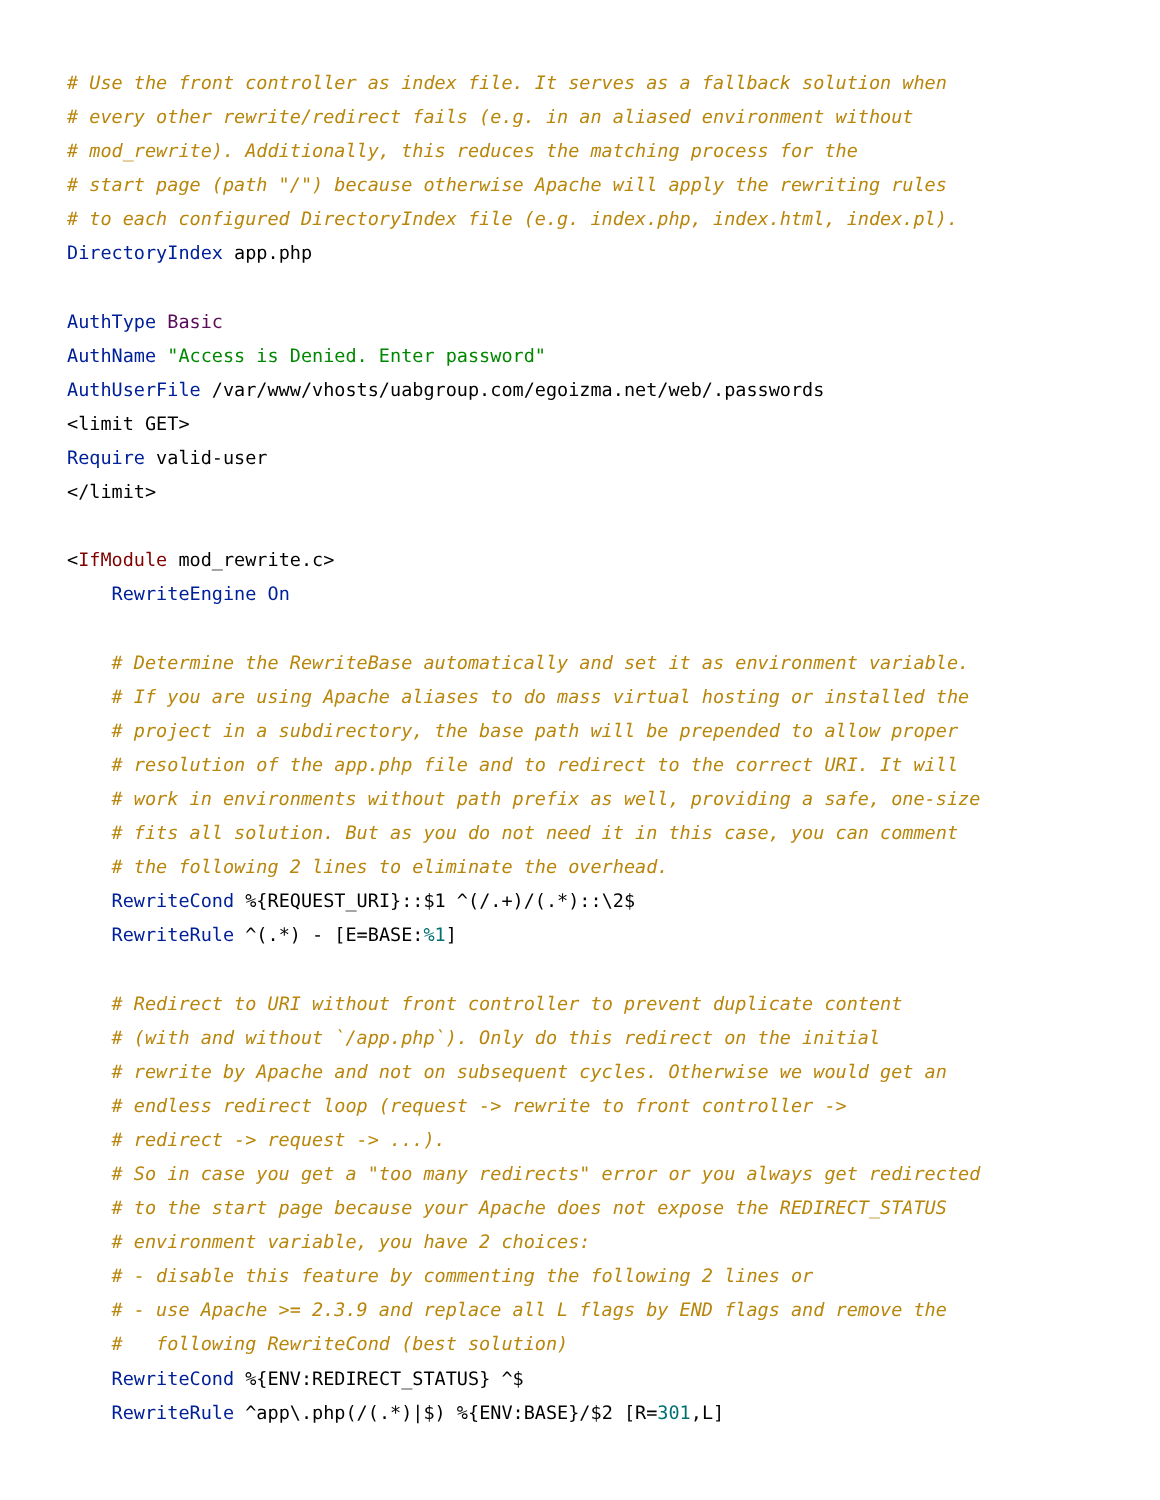# Use the front controller as index file. It serves as a fallback solution when
# every other rewrite/redirect fails (e.g. in an aliased environment without
# mod_rewrite). Additionally, this reduces the matching process for the
# start page (path "/") because otherwise Apache will apply the rewriting rules
# to each configured DirectoryIndex file (e.g. index.php, index.html, index.pl).
DirectoryIndex app.php

AuthType Basic
AuthName "Access is Denied. Enter password"
AuthUserFile /var/www/vhosts/uabgroup.com/egoizma.net/web/.passwords
<limit GET>
Require valid-user
</limit>

<IfModule mod_rewrite.c>
    RewriteEngine On

    # Determine the RewriteBase automatically and set it as environment variable.
    # If you are using Apache aliases to do mass virtual hosting or installed the
    # project in a subdirectory, the base path will be prepended to allow proper
    # resolution of the app.php file and to redirect to the correct URI. It will
    # work in environments without path prefix as well, providing a safe, one-size
    # fits all solution. But as you do not need it in this case, you can comment
    # the following 2 lines to eliminate the overhead.
    RewriteCond %{REQUEST_URI}::$1 ^(/.+)/(.*)::\2$
    RewriteRule ^(.*) - [E=BASE:%1]

    # Redirect to URI without front controller to prevent duplicate content
    # (with and without `/app.php`). Only do this redirect on the initial
    # rewrite by Apache and not on subsequent cycles. Otherwise we would get an
    # endless redirect loop (request -> rewrite to front controller ->
    # redirect -> request -> ...).
    # So in case you get a "too many redirects" error or you always get redirected
    # to the start page because your Apache does not expose the REDIRECT_STATUS
    # environment variable, you have 2 choices:
    # - disable this feature by commenting the following 2 lines or
    # - use Apache >= 2.3.9 and replace all L flags by END flags and remove the
    #   following RewriteCond (best solution)
    RewriteCond %{ENV:REDIRECT_STATUS} ^$
    RewriteRule ^app\.php(/(.*)|$) %{ENV:BASE}/$2 [R=301,L]